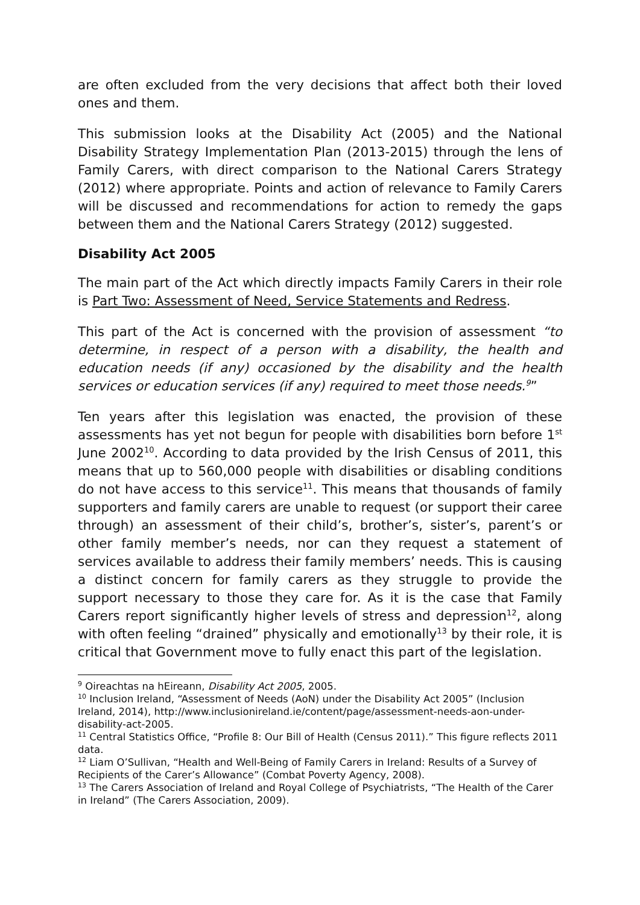are often excluded from the very decisions that affect both their loved ones and them.
This submission looks at the Disability Act (2005) and the National Disability Strategy Implementation Plan (2013-2015) through the lens of Family Carers, with direct comparison to the National Carers Strategy (2012) where appropriate. Points and action of relevance to Family Carers will be discussed and recommendations for action to remedy the gaps between them and the National Carers Strategy (2012) suggested.
Disability Act 2005
The main part of the Act which directly impacts Family Carers in their role is Part Two: Assessment of Need, Service Statements and Redress.
This part of the Act is concerned with the provision of assessment “to determine, in respect of a person with a disability, the health and education needs (if any) occasioned by the disability and the health services or education services (if any) required to meet those needs.<sup>9</sup>”
Ten years after this legislation was enacted, the provision of these assessments has yet not begun for people with disabilities born before 1<sup>st</sup> June 2002<sup>10</sup>. According to data provided by the Irish Census of 2011, this means that up to 560,000 people with disabilities or disabling conditions do not have access to this service<sup>11</sup>. This means that thousands of family supporters and family carers are unable to request (or support their caree through) an assessment of their child’s, brother’s, sister’s, parent’s or other family member’s needs, nor can they request a statement of services available to address their family members’ needs. This is causing a distinct concern for family carers as they struggle to provide the support necessary to those they care for. As it is the case that Family Carers report significantly higher levels of stress and depression<sup>12</sup>, along with often feeling “drained” physically and emotionally<sup>13</sup> by their role, it is critical that Government move to fully enact this part of the legislation.
<sup>9</sup> Oireachtas na hEireann, Disability Act 2005, 2005.
<sup>10</sup> Inclusion Ireland, “Assessment of Needs (AoN) under the Disability Act 2005” (Inclusion Ireland, 2014), http://www.inclusionireland.ie/content/page/assessment-needs-aon-under-disability-act-2005.
<sup>11</sup> Central Statistics Office, “Profile 8: Our Bill of Health (Census 2011).” This figure reflects 2011 data.
<sup>12</sup> Liam O’Sullivan, “Health and Well-Being of Family Carers in Ireland: Results of a Survey of Recipients of the Carer’s Allowance” (Combat Poverty Agency, 2008).
<sup>13</sup> The Carers Association of Ireland and Royal College of Psychiatrists, “The Health of the Carer in Ireland” (The Carers Association, 2009).